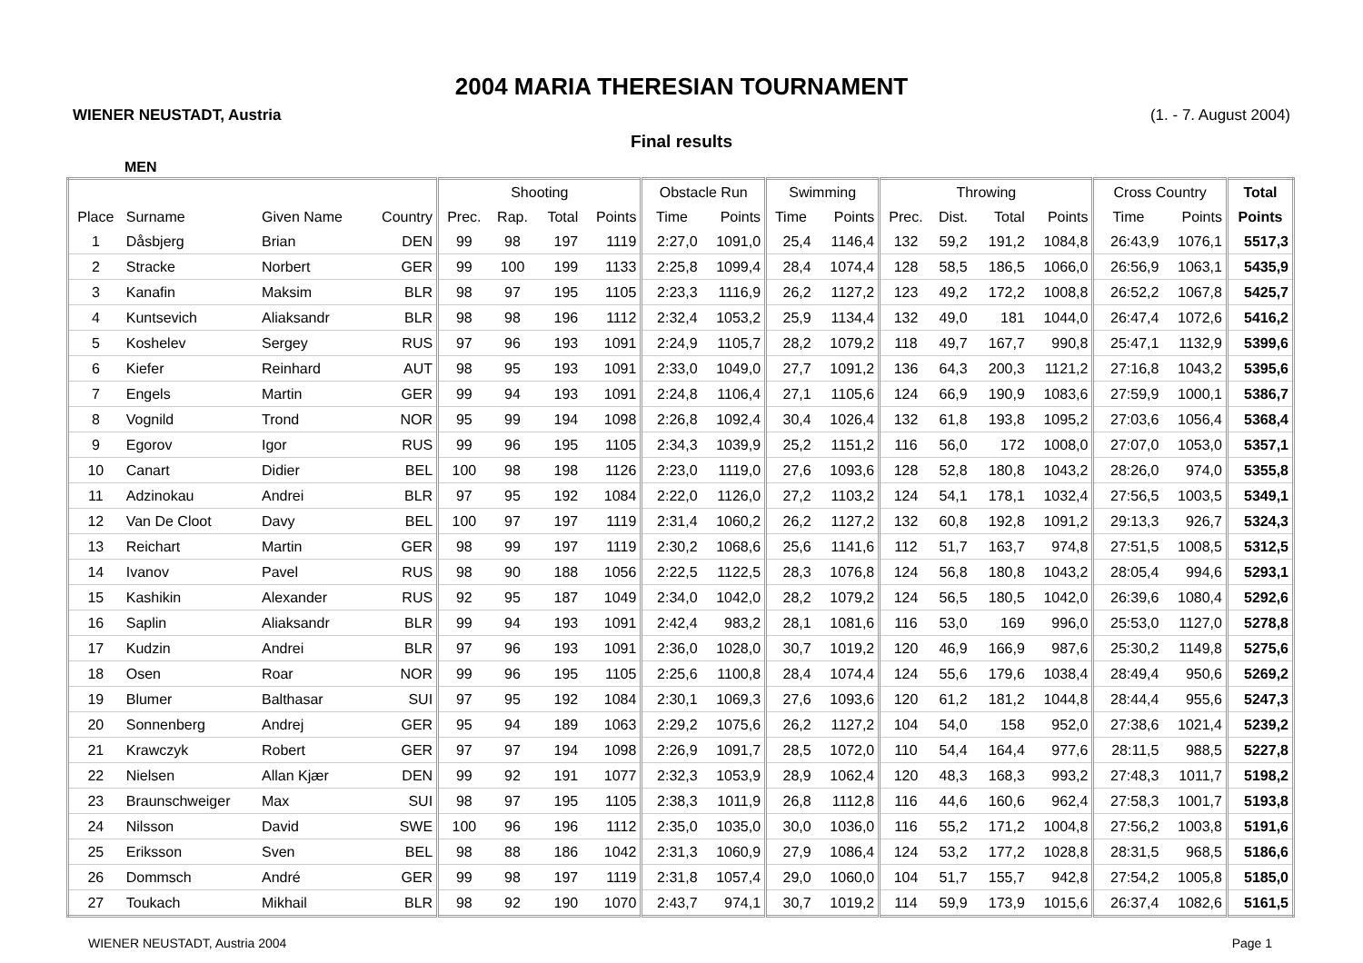2004 MARIA THERESIAN TOURNAMENT
WIENER NEUSTADT, Austria (1. - 7. August 2004)
Final results
MEN
| | | | | Shooting | | | | Obstacle Run | | Swimming | | Throwing | | | | Cross Country | | Total |
| --- | --- | --- | --- | --- | --- | --- | --- | --- | --- | --- | --- | --- | --- | --- | --- | --- | --- | --- |
| Place | Surname | Given Name | Country | Prec. | Rap. | Total | Points | Time | Points | Time | Points | Prec. | Dist. | Total | Points | Time | Points | Points |
| 1 | Dåsbjerg | Brian | DEN | 99 | 98 | 197 | 1119 | 2:27,0 | 1091,0 | 25,4 | 1146,4 | 132 | 59,2 | 191,2 | 1084,8 | 26:43,9 | 1076,1 | 5517,3 |
| 2 | Stracke | Norbert | GER | 99 | 100 | 199 | 1133 | 2:25,8 | 1099,4 | 28,4 | 1074,4 | 128 | 58,5 | 186,5 | 1066,0 | 26:56,9 | 1063,1 | 5435,9 |
| 3 | Kanafin | Maksim | BLR | 98 | 97 | 195 | 1105 | 2:23,3 | 1116,9 | 26,2 | 1127,2 | 123 | 49,2 | 172,2 | 1008,8 | 26:52,2 | 1067,8 | 5425,7 |
| 4 | Kuntsevich | Aliaksandr | BLR | 98 | 98 | 196 | 1112 | 2:32,4 | 1053,2 | 25,9 | 1134,4 | 132 | 49,0 | 181 | 1044,0 | 26:47,4 | 1072,6 | 5416,2 |
| 5 | Koshelev | Sergey | RUS | 97 | 96 | 193 | 1091 | 2:24,9 | 1105,7 | 28,2 | 1079,2 | 118 | 49,7 | 167,7 | 990,8 | 25:47,1 | 1132,9 | 5399,6 |
| 6 | Kiefer | Reinhard | AUT | 98 | 95 | 193 | 1091 | 2:33,0 | 1049,0 | 27,7 | 1091,2 | 136 | 64,3 | 200,3 | 1121,2 | 27:16,8 | 1043,2 | 5395,6 |
| 7 | Engels | Martin | GER | 99 | 94 | 193 | 1091 | 2:24,8 | 1106,4 | 27,1 | 1105,6 | 124 | 66,9 | 190,9 | 1083,6 | 27:59,9 | 1000,1 | 5386,7 |
| 8 | Vognild | Trond | NOR | 95 | 99 | 194 | 1098 | 2:26,8 | 1092,4 | 30,4 | 1026,4 | 132 | 61,8 | 193,8 | 1095,2 | 27:03,6 | 1056,4 | 5368,4 |
| 9 | Egorov | Igor | RUS | 99 | 96 | 195 | 1105 | 2:34,3 | 1039,9 | 25,2 | 1151,2 | 116 | 56,0 | 172 | 1008,0 | 27:07,0 | 1053,0 | 5357,1 |
| 10 | Canart | Didier | BEL | 100 | 98 | 198 | 1126 | 2:23,0 | 1119,0 | 27,6 | 1093,6 | 128 | 52,8 | 180,8 | 1043,2 | 28:26,0 | 974,0 | 5355,8 |
| 11 | Adzinokau | Andrei | BLR | 97 | 95 | 192 | 1084 | 2:22,0 | 1126,0 | 27,2 | 1103,2 | 124 | 54,1 | 178,1 | 1032,4 | 27:56,5 | 1003,5 | 5349,1 |
| 12 | Van De Cloot | Davy | BEL | 100 | 97 | 197 | 1119 | 2:31,4 | 1060,2 | 26,2 | 1127,2 | 132 | 60,8 | 192,8 | 1091,2 | 29:13,3 | 926,7 | 5324,3 |
| 13 | Reichart | Martin | GER | 98 | 99 | 197 | 1119 | 2:30,2 | 1068,6 | 25,6 | 1141,6 | 112 | 51,7 | 163,7 | 974,8 | 27:51,5 | 1008,5 | 5312,5 |
| 14 | Ivanov | Pavel | RUS | 98 | 90 | 188 | 1056 | 2:22,5 | 1122,5 | 28,3 | 1076,8 | 124 | 56,8 | 180,8 | 1043,2 | 28:05,4 | 994,6 | 5293,1 |
| 15 | Kashikin | Alexander | RUS | 92 | 95 | 187 | 1049 | 2:34,0 | 1042,0 | 28,2 | 1079,2 | 124 | 56,5 | 180,5 | 1042,0 | 26:39,6 | 1080,4 | 5292,6 |
| 16 | Saplin | Aliaksandr | BLR | 99 | 94 | 193 | 1091 | 2:42,4 | 983,2 | 28,1 | 1081,6 | 116 | 53,0 | 169 | 996,0 | 25:53,0 | 1127,0 | 5278,8 |
| 17 | Kudzin | Andrei | BLR | 97 | 96 | 193 | 1091 | 2:36,0 | 1028,0 | 30,7 | 1019,2 | 120 | 46,9 | 166,9 | 987,6 | 25:30,2 | 1149,8 | 5275,6 |
| 18 | Osen | Roar | NOR | 99 | 96 | 195 | 1105 | 2:25,6 | 1100,8 | 28,4 | 1074,4 | 124 | 55,6 | 179,6 | 1038,4 | 28:49,4 | 950,6 | 5269,2 |
| 19 | Blumer | Balthasar | SUI | 97 | 95 | 192 | 1084 | 2:30,1 | 1069,3 | 27,6 | 1093,6 | 120 | 61,2 | 181,2 | 1044,8 | 28:44,4 | 955,6 | 5247,3 |
| 20 | Sonnenberg | Andrej | GER | 95 | 94 | 189 | 1063 | 2:29,2 | 1075,6 | 26,2 | 1127,2 | 104 | 54,0 | 158 | 952,0 | 27:38,6 | 1021,4 | 5239,2 |
| 21 | Krawczyk | Robert | GER | 97 | 97 | 194 | 1098 | 2:26,9 | 1091,7 | 28,5 | 1072,0 | 110 | 54,4 | 164,4 | 977,6 | 28:11,5 | 988,5 | 5227,8 |
| 22 | Nielsen | Allan Kjær | DEN | 99 | 92 | 191 | 1077 | 2:32,3 | 1053,9 | 28,9 | 1062,4 | 120 | 48,3 | 168,3 | 993,2 | 27:48,3 | 1011,7 | 5198,2 |
| 23 | Braunschweiger | Max | SUI | 98 | 97 | 195 | 1105 | 2:38,3 | 1011,9 | 26,8 | 1112,8 | 116 | 44,6 | 160,6 | 962,4 | 27:58,3 | 1001,7 | 5193,8 |
| 24 | Nilsson | David | SWE | 100 | 96 | 196 | 1112 | 2:35,0 | 1035,0 | 30,0 | 1036,0 | 116 | 55,2 | 171,2 | 1004,8 | 27:56,2 | 1003,8 | 5191,6 |
| 25 | Eriksson | Sven | BEL | 98 | 88 | 186 | 1042 | 2:31,3 | 1060,9 | 27,9 | 1086,4 | 124 | 53,2 | 177,2 | 1028,8 | 28:31,5 | 968,5 | 5186,6 |
| 26 | Dommsch | André | GER | 99 | 98 | 197 | 1119 | 2:31,8 | 1057,4 | 29,0 | 1060,0 | 104 | 51,7 | 155,7 | 942,8 | 27:54,2 | 1005,8 | 5185,0 |
| 27 | Toukach | Mikhail | BLR | 98 | 92 | 190 | 1070 | 2:43,7 | 974,1 | 30,7 | 1019,2 | 114 | 59,9 | 173,9 | 1015,6 | 26:37,4 | 1082,6 | 5161,5 |
WIENER NEUSTADT, Austria 2004 Page 1